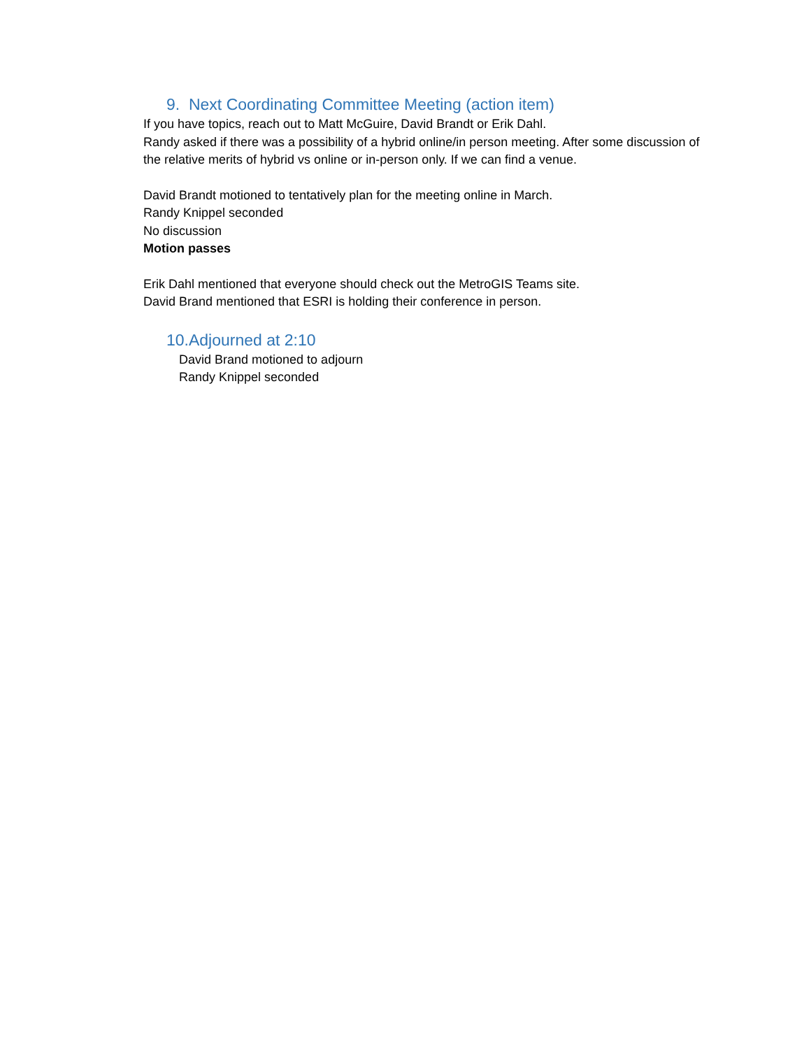9. Next Coordinating Committee Meeting (action item)
If you have topics, reach out to Matt McGuire, David Brandt or Erik Dahl.
Randy asked if there was a possibility of a hybrid online/in person meeting. After some discussion of the relative merits of hybrid vs online or in-person only. If we can find a venue.
David Brandt motioned to tentatively plan for the meeting online in March.
Randy Knippel seconded
No discussion
Motion passes
Erik Dahl mentioned that everyone should check out the MetroGIS Teams site.
David Brand mentioned that ESRI is holding their conference in person.
10.Adjourned at 2:10
David Brand motioned to adjourn
Randy Knippel seconded